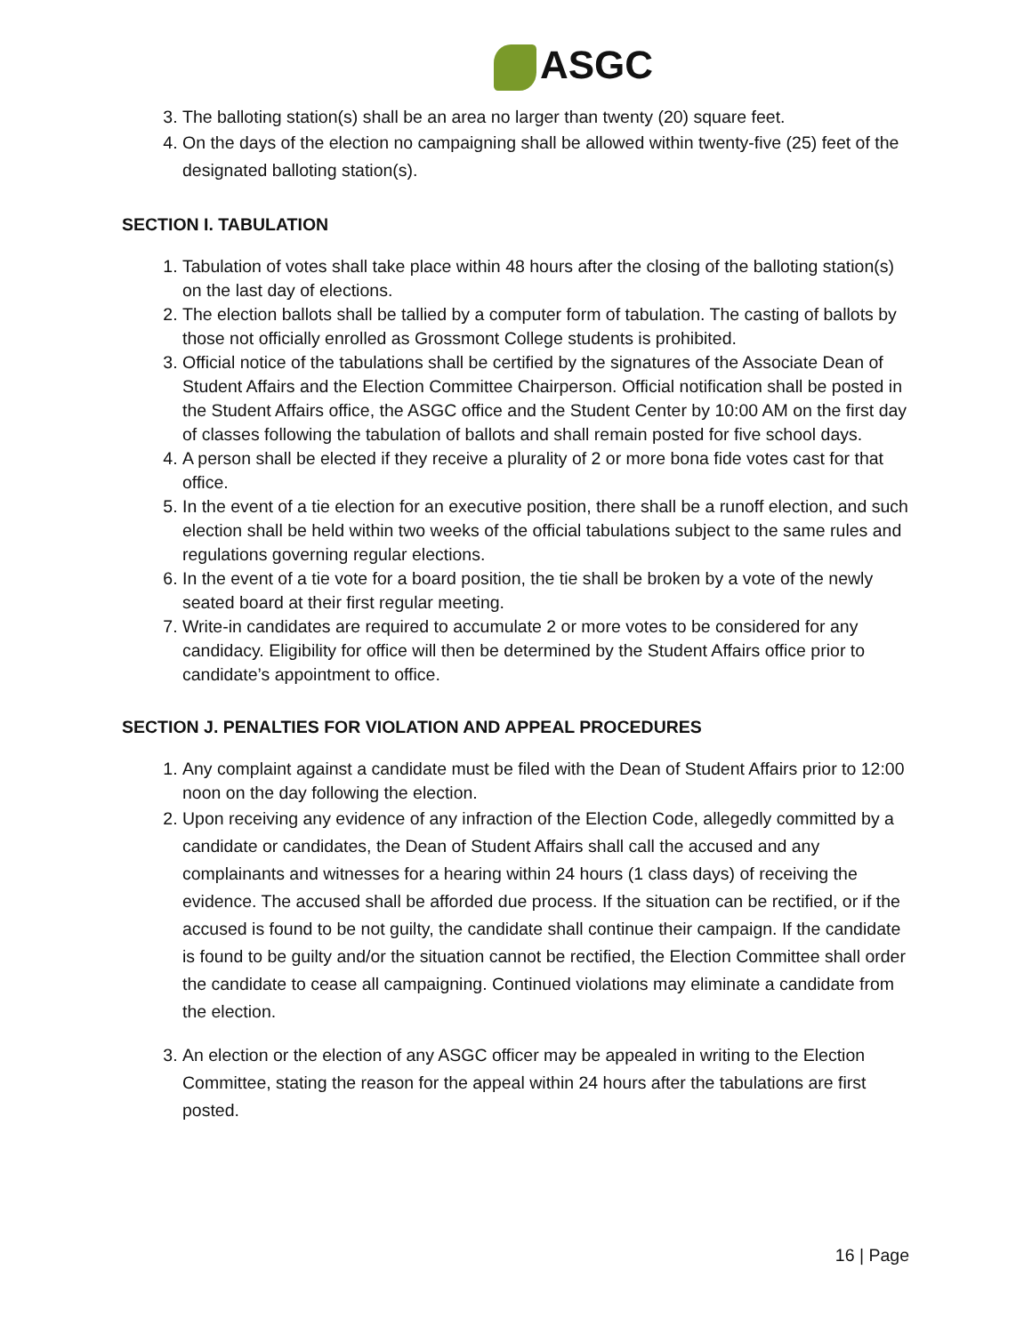ASGC
3. The balloting station(s) shall be an area no larger than twenty (20) square feet.
4. On the days of the election no campaigning shall be allowed within twenty-five (25) feet of the designated balloting station(s).
SECTION I. TABULATION
1. Tabulation of votes shall take place within 48 hours after the closing of the balloting station(s) on the last day of elections.
2. The election ballots shall be tallied by a computer form of tabulation. The casting of ballots by those not officially enrolled as Grossmont College students is prohibited.
3. Official notice of the tabulations shall be certified by the signatures of the Associate Dean of Student Affairs and the Election Committee Chairperson. Official notification shall be posted in the Student Affairs office, the ASGC office and the Student Center by 10:00 AM on the first day of classes following the tabulation of ballots and shall remain posted for five school days.
4. A person shall be elected if they receive a plurality of 2 or more bona fide votes cast for that office.
5. In the event of a tie election for an executive position, there shall be a runoff election, and such election shall be held within two weeks of the official tabulations subject to the same rules and regulations governing regular elections.
6. In the event of a tie vote for a board position, the tie shall be broken by a vote of the newly seated board at their first regular meeting.
7. Write-in candidates are required to accumulate 2 or more votes to be considered for any candidacy. Eligibility for office will then be determined by the Student Affairs office prior to candidate’s appointment to office.
SECTION J. PENALTIES FOR VIOLATION AND APPEAL PROCEDURES
1. Any complaint against a candidate must be filed with the Dean of Student Affairs prior to 12:00 noon on the day following the election.
2. Upon receiving any evidence of any infraction of the Election Code, allegedly committed by a candidate or candidates, the Dean of Student Affairs shall call the accused and any complainants and witnesses for a hearing within 24 hours (1 class days) of receiving the evidence. The accused shall be afforded due process. If the situation can be rectified, or if the accused is found to be not guilty, the candidate shall continue their campaign. If the candidate is found to be guilty and/or the situation cannot be rectified, the Election Committee shall order the candidate to cease all campaigning. Continued violations may eliminate a candidate from the election.
3. An election or the election of any ASGC officer may be appealed in writing to the Election Committee, stating the reason for the appeal within 24 hours after the tabulations are first posted.
16 | Page